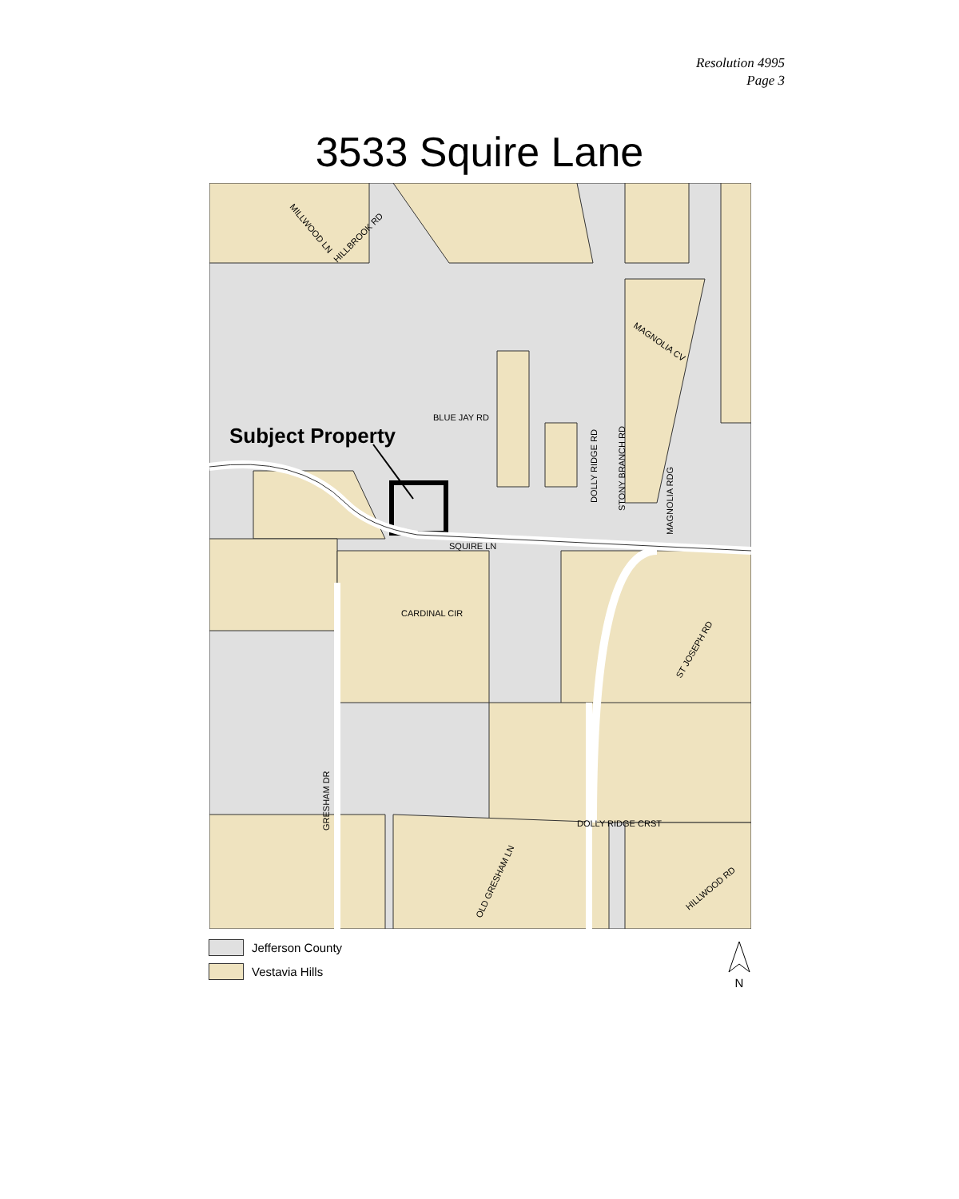Resolution 4995
Page 3
3533 Squire Lane
Subject Property
SQUIRE LN
BLUE JAY RD
CARDINAL CIR
DOLLY RIDGE CRST
MAGNOLIA CV
DOLLY RIDGE RD
GRESHAM DR
STONY BRANCH RD
MAGNOLIA RDG
ST JOSEPH RD
HILLWOOD RD
MILLWOOD LN
HILLBROOK RD
OLD GRESHAM LN
Jefferson County
Vestavia Hills
N